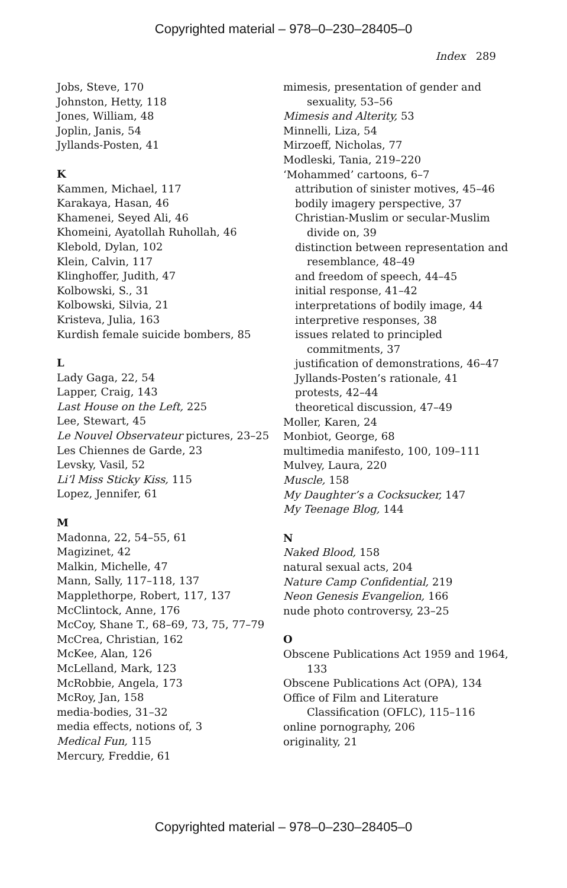Copyrighted material – 978–0–230–28405–0
Index 289
Jobs, Steve, 170
Johnston, Hetty, 118
Jones, William, 48
Joplin, Janis, 54
Jyllands-Posten, 41
K
Kammen, Michael, 117
Karakaya, Hasan, 46
Khamenei, Seyed Ali, 46
Khomeini, Ayatollah Ruhollah, 46
Klebold, Dylan, 102
Klein, Calvin, 117
Klinghoffer, Judith, 47
Kolbowski, S., 31
Kolbowski, Silvia, 21
Kristeva, Julia, 163
Kurdish female suicide bombers, 85
L
Lady Gaga, 22, 54
Lapper, Craig, 143
Last House on the Left, 225
Lee, Stewart, 45
Le Nouvel Observateur pictures, 23–25
Les Chiennes de Garde, 23
Levsky, Vasil, 52
Li’l Miss Sticky Kiss, 115
Lopez, Jennifer, 61
M
Madonna, 22, 54–55, 61
Magizinet, 42
Malkin, Michelle, 47
Mann, Sally, 117–118, 137
Mapplethorpe, Robert, 117, 137
McClintock, Anne, 176
McCoy, Shane T., 68–69, 73, 75, 77–79
McCrea, Christian, 162
McKee, Alan, 126
McLelland, Mark, 123
McRobbie, Angela, 173
McRoy, Jan, 158
media-bodies, 31–32
media effects, notions of, 3
Medical Fun, 115
Mercury, Freddie, 61
mimesis, presentation of gender and sexuality, 53–56
Mimesis and Alterity, 53
Minnelli, Liza, 54
Mirzoeff, Nicholas, 77
Modleski, Tania, 219–220
‘Mohammed’ cartoons, 6–7
attribution of sinister motives, 45–46
bodily imagery perspective, 37
Christian-Muslim or secular-Muslim divide on, 39
distinction between representation and resemblance, 48–49
and freedom of speech, 44–45
initial response, 41–42
interpretations of bodily image, 44
interpretive responses, 38
issues related to principled commitments, 37
justification of demonstrations, 46–47
Jyllands-Posten’s rationale, 41
protests, 42–44
theoretical discussion, 47–49
Moller, Karen, 24
Monbiot, George, 68
multimedia manifesto, 100, 109–111
Mulvey, Laura, 220
Muscle, 158
My Daughter’s a Cocksucker, 147
My Teenage Blog, 144
N
Naked Blood, 158
natural sexual acts, 204
Nature Camp Confidential, 219
Neon Genesis Evangelion, 166
nude photo controversy, 23–25
O
Obscene Publications Act 1959 and 1964, 133
Obscene Publications Act (OPA), 134
Office of Film and Literature Classification (OFLC), 115–116
online pornography, 206
originality, 21
Copyrighted material – 978–0–230–28405–0